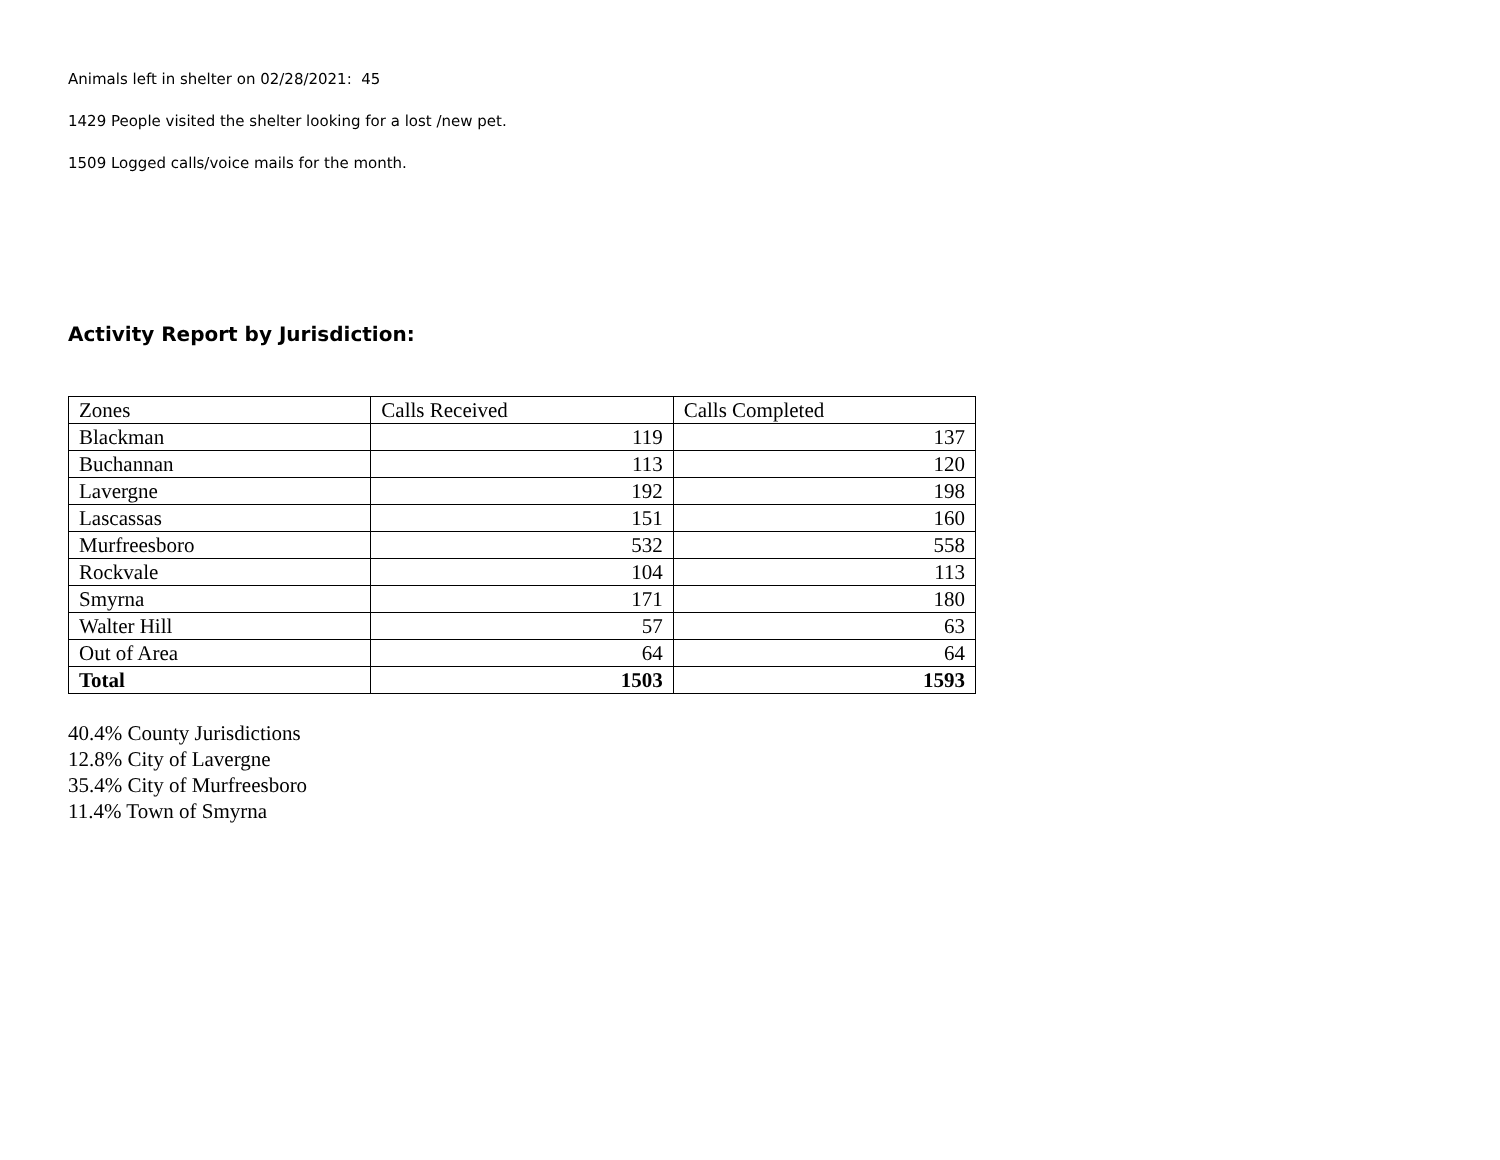Animals left in shelter on 02/28/2021: 45
1429 People visited the shelter looking for a lost /new pet.
1509 Logged calls/voice mails for the month.
Activity Report by Jurisdiction:
| Zones | Calls Received | Calls Completed |
| Blackman | 119 | 137 |
| Buchannan | 113 | 120 |
| Lavergne | 192 | 198 |
| Lascassas | 151 | 160 |
| Murfreesboro | 532 | 558 |
| Rockvale | 104 | 113 |
| Smyrna | 171 | 180 |
| Walter Hill | 57 | 63 |
| Out of Area | 64 | 64 |
| Total | 1503 | 1593 |
40.4% County Jurisdictions
12.8% City of Lavergne
35.4% City of Murfreesboro
11.4% Town of Smyrna